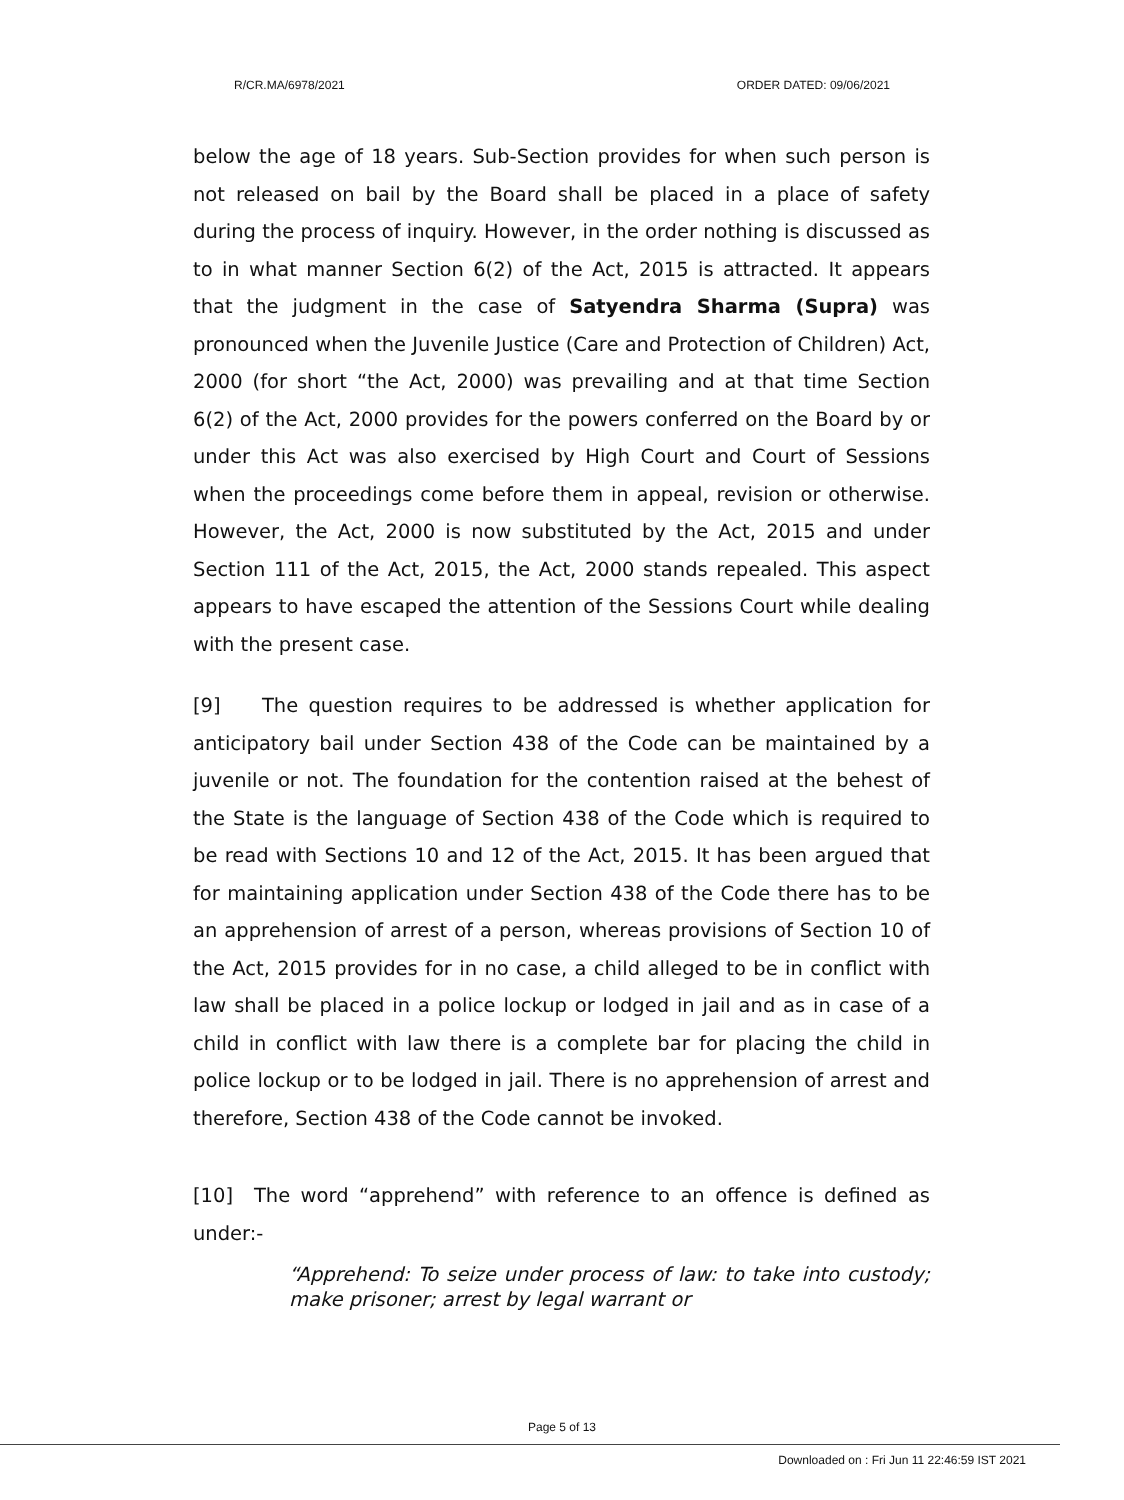R/CR.MA/6978/2021 ORDER DATED: 09/06/2021
below the age of 18 years. Sub-Section provides for when such person is not released on bail by the Board shall be placed in a place of safety during the process of inquiry. However, in the order nothing is discussed as to in what manner Section 6(2) of the Act, 2015 is attracted. It appears that the judgment in the case of Satyendra Sharma (Supra) was pronounced when the Juvenile Justice (Care and Protection of Children) Act, 2000 (for short “the Act, 2000) was prevailing and at that time Section 6(2) of the Act, 2000 provides for the powers conferred on the Board by or under this Act was also exercised by High Court and Court of Sessions when the proceedings come before them in appeal, revision or otherwise. However, the Act, 2000 is now substituted by the Act, 2015 and under Section 111 of the Act, 2015, the Act, 2000 stands repealed. This aspect appears to have escaped the attention of the Sessions Court while dealing with the present case.
[9] The question requires to be addressed is whether application for anticipatory bail under Section 438 of the Code can be maintained by a juvenile or not. The foundation for the contention raised at the behest of the State is the language of Section 438 of the Code which is required to be read with Sections 10 and 12 of the Act, 2015. It has been argued that for maintaining application under Section 438 of the Code there has to be an apprehension of arrest of a person, whereas provisions of Section 10 of the Act, 2015 provides for in no case, a child alleged to be in conflict with law shall be placed in a police lockup or lodged in jail and as in case of a child in conflict with law there is a complete bar for placing the child in police lockup or to be lodged in jail. There is no apprehension of arrest and therefore, Section 438 of the Code cannot be invoked.
[10] The word “apprehend” with reference to an offence is defined as under:-
“Apprehend: To seize under process of law: to take into custody; make prisoner; arrest by legal warrant or
Page 5 of 13
Downloaded on : Fri Jun 11 22:46:59 IST 2021